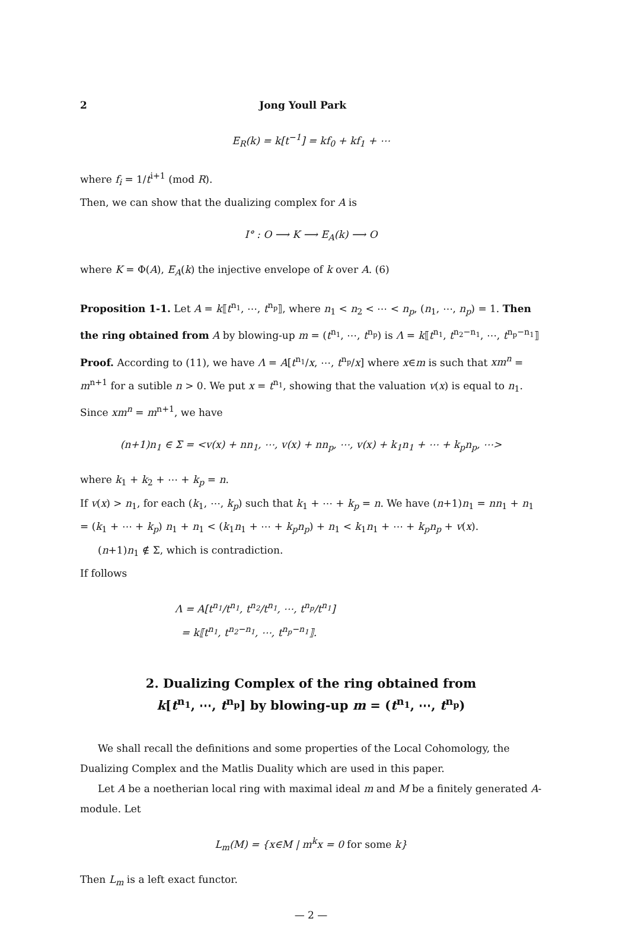2 Jong Youll Park
E<sub>R</sub>(k) = k[t<sup>−1</sup>] = kf<sub>0</sub> + kf<sub>1</sub> + ⋯
where f<sub>i</sub> = 1/t<sup>i+1</sup> (mod R).
Then, we can show that the dualizing complex for A is
I° : O ⟶ K ⟶ E<sub>A</sub>(k) ⟶ O
where K = Φ(A), E<sub>A</sub>(k) the injective envelope of k over A. (6)
Proposition 1-1. Let A = k⟦t<sup>n<sub>1</sub></sup>, ⋯, t<sup>n<sub>p</sub></sup>⟧, where n<sub>1</sub> < n<sub>2</sub> < ⋯ < n<sub>p</sub>, (n<sub>1</sub>, ⋯, n<sub>p</sub>) = 1. Then the ring obtained from A by blowing-up m = (t<sup>n<sub>1</sub></sup>, ⋯, t<sup>n<sub>p</sub></sup>) is Λ = k⟦t<sup>n<sub>1</sub></sup>, t<sup>n<sub>2</sub>−n<sub>1</sub></sup>, ⋯, t<sup>n<sub>p</sub>−n<sub>1</sub></sup>⟧
Proof. According to (11), we have Λ = A[t<sup>n<sub>1</sub></sup>/x, ⋯, t<sup>n<sub>p</sub></sup>/x] where x∈m is such that xm<sup>n</sup> = m<sup>n+1</sup> for a sutible n > 0. We put x = t<sup>n<sub>1</sub></sup>, showing that the valuation v(x) is equal to n<sub>1</sub>. Since xm<sup>n</sup> = m<sup>n+1</sup>, we have
(n+1)n<sub>1</sub> ∈ Σ = <v(x) + nn<sub>1</sub>, ⋯, v(x) + nn<sub>p</sub>, ⋯, v(x) + k<sub>1</sub>n<sub>1</sub> + ⋯ + k<sub>p</sub>n<sub>p</sub>, ⋯>
where k<sub>1</sub> + k<sub>2</sub> + ⋯ + k<sub>p</sub> = n.
If v(x) > n<sub>1</sub>, for each (k<sub>1</sub>, ⋯, k<sub>p</sub>) such that k<sub>1</sub> + ⋯ + k<sub>p</sub> = n. We have (n+1)n<sub>1</sub> = nn<sub>1</sub> + n<sub>1</sub> = (k<sub>1</sub> + ⋯ + k<sub>p</sub>) n<sub>1</sub> + n<sub>1</sub> < (k<sub>1</sub>n<sub>1</sub> + ⋯ + k<sub>p</sub>n<sub>p</sub>) + n<sub>1</sub> < k<sub>1</sub>n<sub>1</sub> + ⋯ + k<sub>p</sub>n<sub>p</sub> + v(x).
(n+1)n<sub>1</sub> ∉ Σ, which is contradiction.
If follows
Λ = A[t<sup>n<sub>1</sub></sup>/t<sup>n<sub>1</sub></sup>, t<sup>n<sub>2</sub></sup>/t<sup>n<sub>1</sub></sup>, ⋯, t<sup>n<sub>p</sub></sup>/t<sup>n<sub>1</sub></sup>]
= k⟦t<sup>n<sub>1</sub></sup>, t<sup>n<sub>2</sub>−n<sub>1</sub></sup>, ⋯, t<sup>n<sub>p</sub>−n<sub>1</sub></sup>⟧.
2. Dualizing Complex of the ring obtained from
k[t<sup>n<sub>1</sub></sup>, ⋯, t<sup>n<sub>p</sub></sup>] by blowing-up m = (t<sup>n<sub>1</sub></sup>, ⋯, t<sup>n<sub>p</sub></sup>)
We shall recall the definitions and some properties of the Local Cohomology, the Dualizing Complex and the Matlis Duality which are used in this paper.
Let A be a noetherian local ring with maximal ideal m and M be a finitely generated A-module. Let
L<sub>m</sub>(M) = {x∈M | m<sup>k</sup>x = 0 for some k}
Then L<sub>m</sub> is a left exact functor.
— 2 —